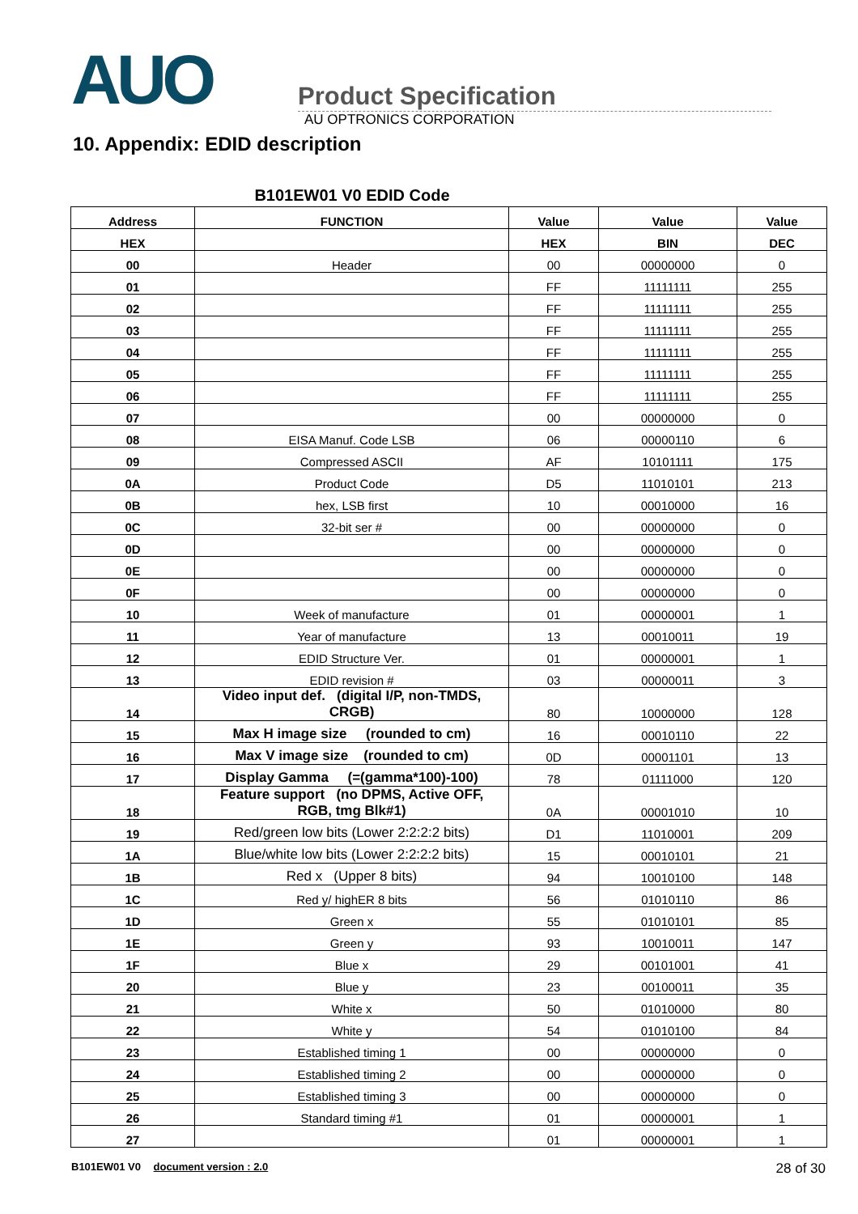AUO
Product Specification
AU OPTRONICS CORPORATION
10. Appendix: EDID description
B101EW01 V0 EDID Code
| Address | FUNCTION | Value | Value | Value |
| --- | --- | --- | --- | --- |
| HEX | | HEX | BIN | DEC |
| 00 | Header | 00 | 00000000 | 0 |
| 01 | | FF | 11111111 | 255 |
| 02 | | FF | 11111111 | 255 |
| 03 | | FF | 11111111 | 255 |
| 04 | | FF | 11111111 | 255 |
| 05 | | FF | 11111111 | 255 |
| 06 | | FF | 11111111 | 255 |
| 07 | | 00 | 00000000 | 0 |
| 08 | EISA Manuf. Code LSB | 06 | 00000110 | 6 |
| 09 | Compressed ASCII | AF | 10101111 | 175 |
| 0A | Product Code | D5 | 11010101 | 213 |
| 0B | hex, LSB first | 10 | 00010000 | 16 |
| 0C | 32-bit ser # | 00 | 00000000 | 0 |
| 0D | | 00 | 00000000 | 0 |
| 0E | | 00 | 00000000 | 0 |
| 0F | | 00 | 00000000 | 0 |
| 10 | Week of manufacture | 01 | 00000001 | 1 |
| 11 | Year of manufacture | 13 | 00010011 | 19 |
| 12 | EDID Structure Ver. | 01 | 00000001 | 1 |
| 13 | EDID revision # | 03 | 00000011 | 3 |
| 14 | Video input def. (digital I/P, non-TMDS, CRGB) | 80 | 10000000 | 128 |
| 15 | Max H image size (rounded to cm) | 16 | 00010110 | 22 |
| 16 | Max V image size (rounded to cm) | 0D | 00001101 | 13 |
| 17 | Display Gamma (=(gamma*100)-100) | 78 | 01111000 | 120 |
| 18 | Feature support (no DPMS, Active OFF, RGB, tmg Blk#1) | 0A | 00001010 | 10 |
| 19 | Red/green low bits (Lower 2:2:2:2 bits) | D1 | 11010001 | 209 |
| 1A | Blue/white low bits (Lower 2:2:2:2 bits) | 15 | 00010101 | 21 |
| 1B | Red x (Upper 8 bits) | 94 | 10010100 | 148 |
| 1C | Red y/ highER 8 bits | 56 | 01010110 | 86 |
| 1D | Green x | 55 | 01010101 | 85 |
| 1E | Green y | 93 | 10010011 | 147 |
| 1F | Blue x | 29 | 00101001 | 41 |
| 20 | Blue y | 23 | 00100011 | 35 |
| 21 | White x | 50 | 01010000 | 80 |
| 22 | White y | 54 | 01010100 | 84 |
| 23 | Established timing 1 | 00 | 00000000 | 0 |
| 24 | Established timing 2 | 00 | 00000000 | 0 |
| 25 | Established timing 3 | 00 | 00000000 | 0 |
| 26 | Standard timing #1 | 01 | 00000001 | 1 |
| 27 | | 01 | 00000001 | 1 |
B101EW01 V0 document version : 2.0 28 of 30